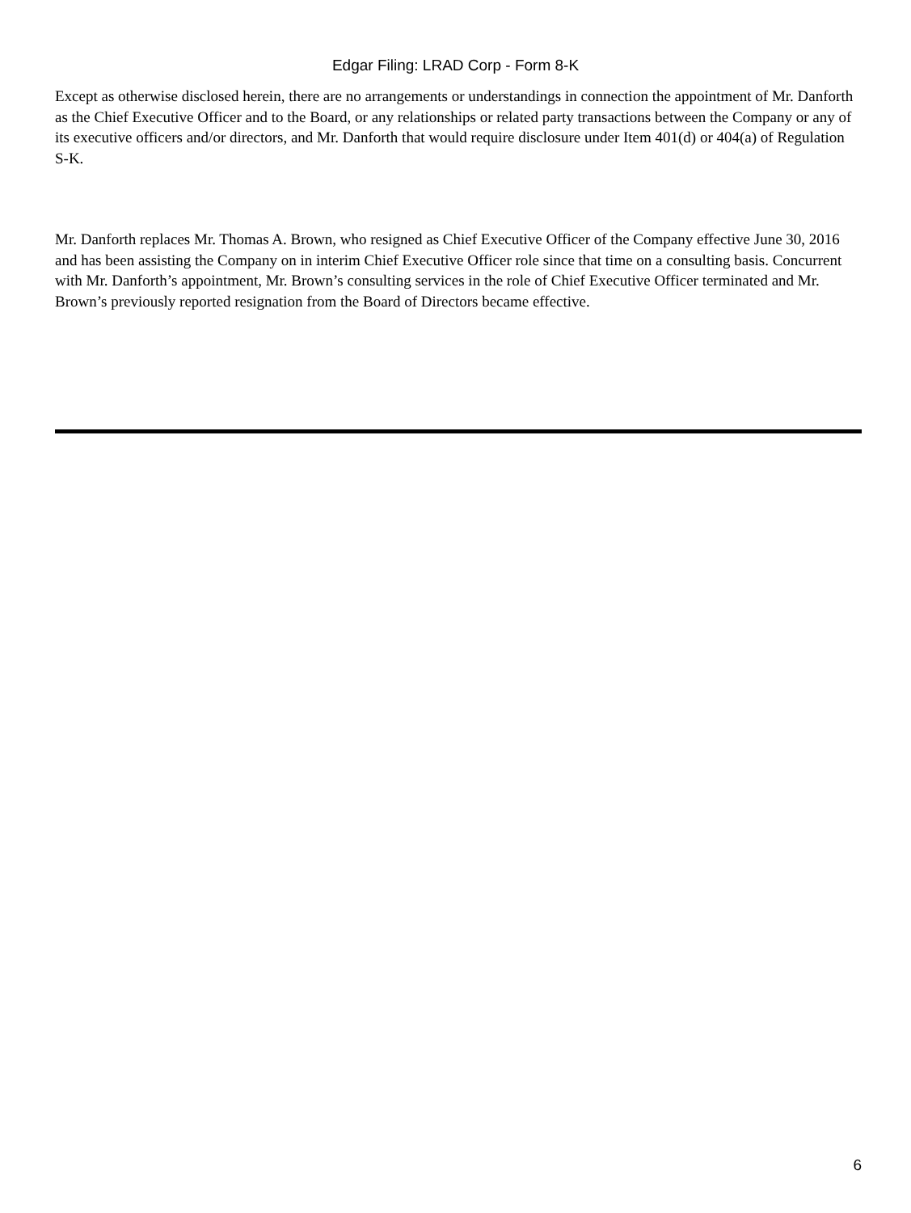Edgar Filing: LRAD Corp - Form 8-K
Except as otherwise disclosed herein, there are no arrangements or understandings in connection the appointment of Mr. Danforth as the Chief Executive Officer and to the Board, or any relationships or related party transactions between the Company or any of its executive officers and/or directors, and Mr. Danforth that would require disclosure under Item 401(d) or 404(a) of Regulation S-K.
Mr. Danforth replaces Mr. Thomas A. Brown, who resigned as Chief Executive Officer of the Company effective June 30, 2016 and has been assisting the Company on in interim Chief Executive Officer role since that time on a consulting basis. Concurrent with Mr. Danforth’s appointment, Mr. Brown’s consulting services in the role of Chief Executive Officer terminated and Mr. Brown’s previously reported resignation from the Board of Directors became effective.
6